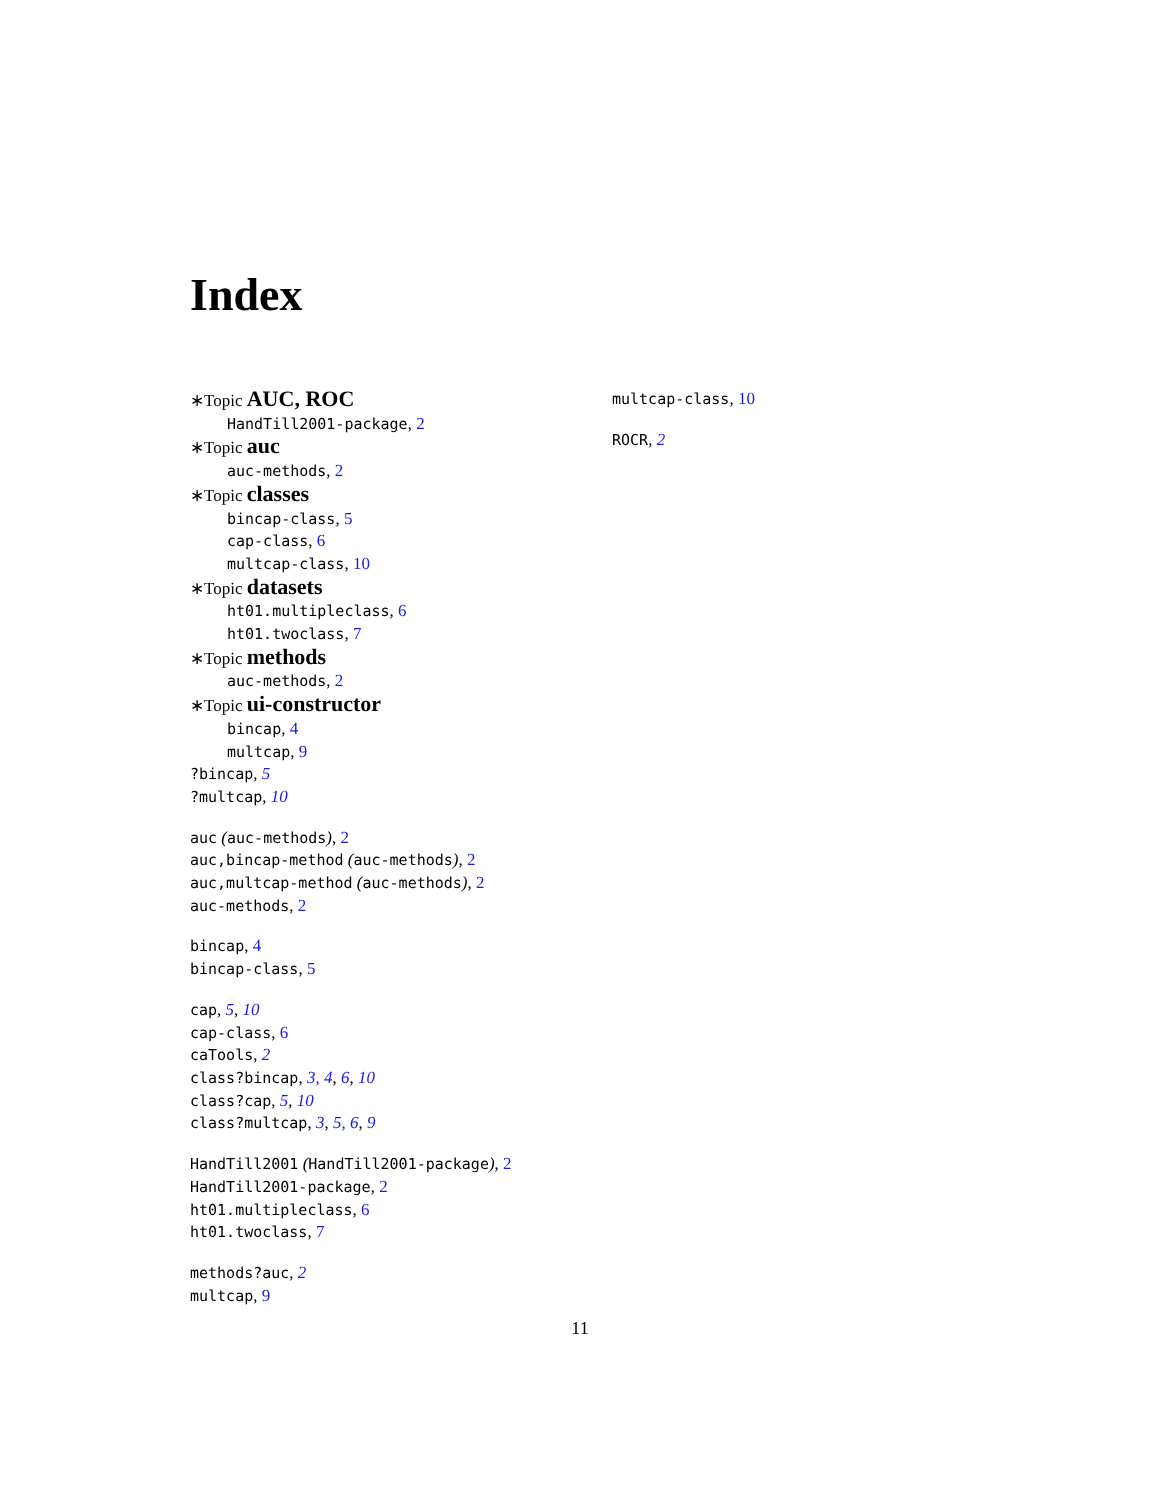Index
∗Topic AUC, ROC
HandTill2001-package, 2
∗Topic auc
auc-methods, 2
∗Topic classes
bincap-class, 5
cap-class, 6
multcap-class, 10
∗Topic datasets
ht01.multipleclass, 6
ht01.twoclass, 7
∗Topic methods
auc-methods, 2
∗Topic ui-constructor
bincap, 4
multcap, 9
?bincap, 5
?multcap, 10
auc (auc-methods), 2
auc,bincap-method (auc-methods), 2
auc,multcap-method (auc-methods), 2
auc-methods, 2
bincap, 4
bincap-class, 5
cap, 5, 10
cap-class, 6
caTools, 2
class?bincap, 3, 4, 6, 10
class?cap, 5, 10
class?multcap, 3, 5, 6, 9
HandTill2001 (HandTill2001-package), 2
HandTill2001-package, 2
ht01.multipleclass, 6
ht01.twoclass, 7
methods?auc, 2
multcap, 9
multcap-class, 10
ROCR, 2
11